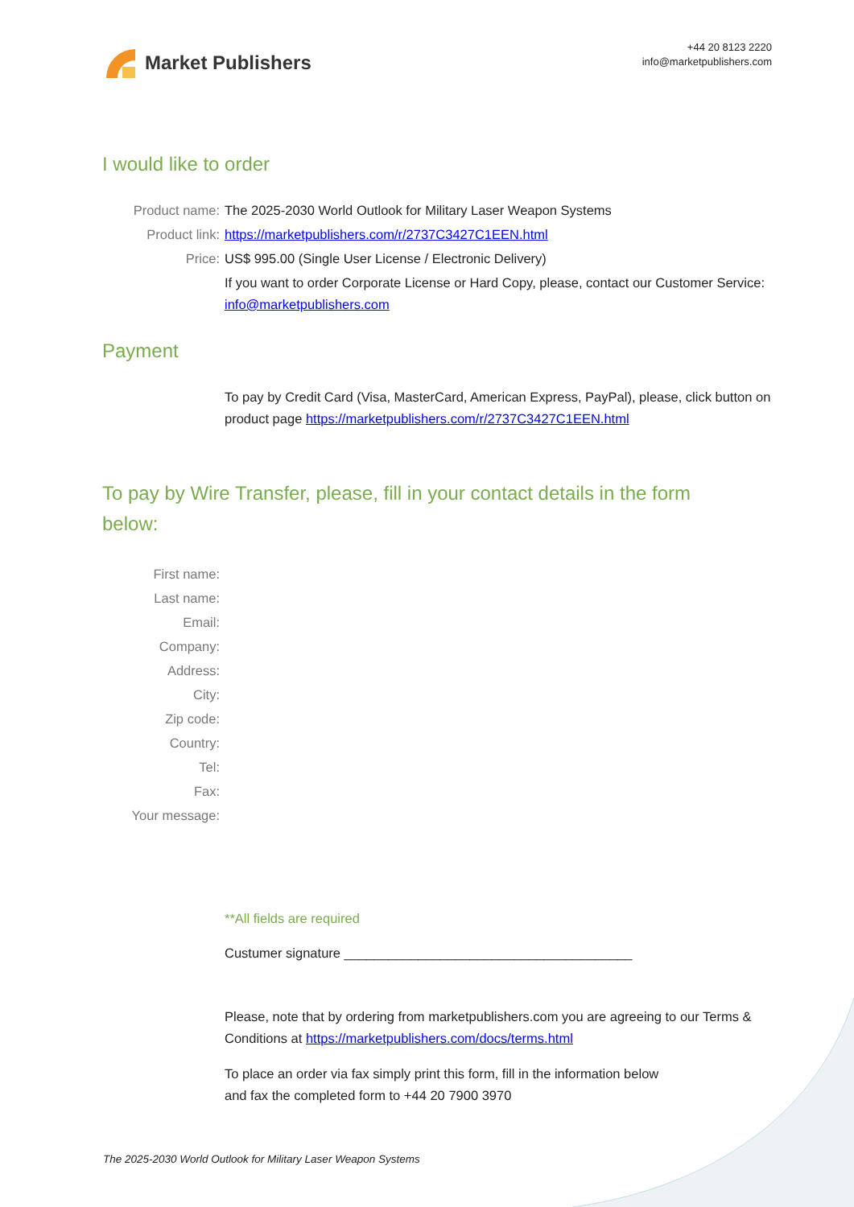Market Publishers
+44 20 8123 2220
info@marketpublishers.com
I would like to order
Product name: The 2025-2030 World Outlook for Military Laser Weapon Systems
Product link: https://marketpublishers.com/r/2737C3427C1EEN.html
Price: US$ 995.00 (Single User License / Electronic Delivery)
If you want to order Corporate License or Hard Copy, please, contact our Customer Service:
info@marketpublishers.com
Payment
To pay by Credit Card (Visa, MasterCard, American Express, PayPal), please, click button on product page https://marketpublishers.com/r/2737C3427C1EEN.html
To pay by Wire Transfer, please, fill in your contact details in the form below:
First name:
Last name:
Email:
Company:
Address:
City:
Zip code:
Country:
Tel:
Fax:
Your message:
**All fields are required
Custumer signature _______________________________________
Please, note that by ordering from marketpublishers.com you are agreeing to our Terms & Conditions at https://marketpublishers.com/docs/terms.html
To place an order via fax simply print this form, fill in the information below
and fax the completed form to +44 20 7900 3970
The 2025-2030 World Outlook for Military Laser Weapon Systems